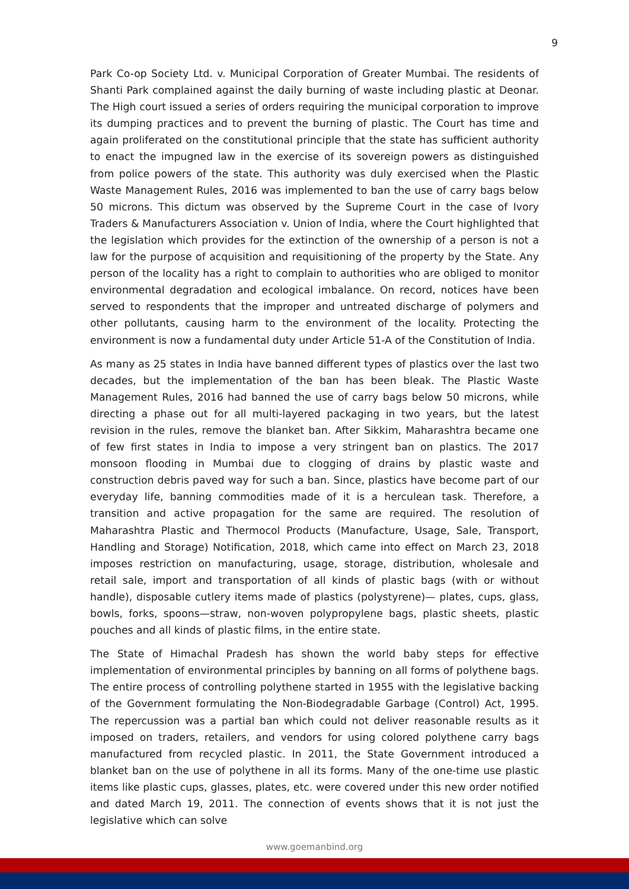9
Park Co-op Society Ltd. v. Municipal Corporation of Greater Mumbai. The residents of Shanti Park complained against the daily burning of waste including plastic at Deonar. The High court issued a series of orders requiring the municipal corporation to improve its dumping practices and to prevent the burning of plastic. The Court has time and again proliferated on the constitutional principle that the state has sufficient authority to enact the impugned law in the exercise of its sovereign powers as distinguished from police powers of the state. This authority was duly exercised when the Plastic Waste Management Rules, 2016 was implemented to ban the use of carry bags below 50 microns. This dictum was observed by the Supreme Court in the case of Ivory Traders & Manufacturers Association v. Union of India, where the Court highlighted that the legislation which provides for the extinction of the ownership of a person is not a law for the purpose of acquisition and requisitioning of the property by the State. Any person of the locality has a right to complain to authorities who are obliged to monitor environmental degradation and ecological imbalance. On record, notices have been served to respondents that the improper and untreated discharge of polymers and other pollutants, causing harm to the environment of the locality. Protecting the environment is now a fundamental duty under Article 51-A of the Constitution of India.
As many as 25 states in India have banned different types of plastics over the last two decades, but the implementation of the ban has been bleak. The Plastic Waste Management Rules, 2016 had banned the use of carry bags below 50 microns, while directing a phase out for all multi-layered packaging in two years, but the latest revision in the rules, remove the blanket ban. After Sikkim, Maharashtra became one of few first states in India to impose a very stringent ban on plastics. The 2017 monsoon flooding in Mumbai due to clogging of drains by plastic waste and construction debris paved way for such a ban. Since, plastics have become part of our everyday life, banning commodities made of it is a herculean task. Therefore, a transition and active propagation for the same are required. The resolution of Maharashtra Plastic and Thermocol Products (Manufacture, Usage, Sale, Transport, Handling and Storage) Notification, 2018, which came into effect on March 23, 2018 imposes restriction on manufacturing, usage, storage, distribution, wholesale and retail sale, import and transportation of all kinds of plastic bags (with or without handle), disposable cutlery items made of plastics (polystyrene)— plates, cups, glass, bowls, forks, spoons—straw, non-woven polypropylene bags, plastic sheets, plastic pouches and all kinds of plastic films, in the entire state.
The State of Himachal Pradesh has shown the world baby steps for effective implementation of environmental principles by banning on all forms of polythene bags. The entire process of controlling polythene started in 1955 with the legislative backing of the Government formulating the Non-Biodegradable Garbage (Control) Act, 1995. The repercussion was a partial ban which could not deliver reasonable results as it imposed on traders, retailers, and vendors for using colored polythene carry bags manufactured from recycled plastic. In 2011, the State Government introduced a blanket ban on the use of polythene in all its forms. Many of the one-time use plastic items like plastic cups, glasses, plates, etc. were covered under this new order notified and dated March 19, 2011. The connection of events shows that it is not just the legislative which can solve
www.goemanbind.org